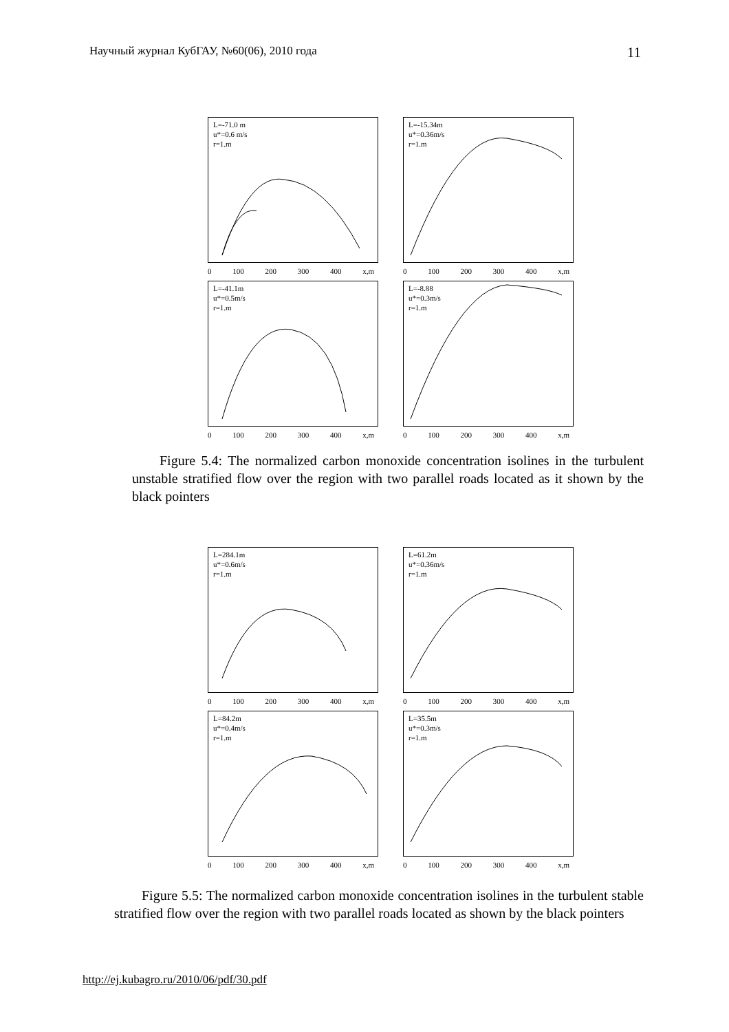Научный журнал КубГАУ, №60(06), 2010 года 11
L=-71.0 m
u*=0.6 m/s
r=1.m
0 100 200 300 400 x,m
L=-15.34m
u*=0.36m/s
r=1.m
0 100 200 300 400 x,m
L=-41.1m
u*=0.5m/s
r=1.m
0 100 200 300 400 x,m
L=-8.88
u*=0.3m/s
r=1.m
0 100 200 300 400 x,m
Figure 5.4: The normalized carbon monoxide concentration isolines in the turbulent unstable stratified flow over the region with two parallel roads located as it shown by the black pointers
L=284.1m
u*=0.6m/s
r=1.m
0 100 200 300 400 x,m
L=61.2m
u*=0.36m/s
r=1.m
0 100 200 300 400 x,m
L=84.2m
u*=0.4m/s
r=1.m
0 100 200 300 400 x,m
L=35.5m
u*=0.3m/s
r=1.m
0 100 200 300 400 x,m
Figure 5.5: The normalized carbon monoxide concentration isolines in the turbulent stable stratified flow over the region with two parallel roads located as shown by the black pointers
http://ej.kubagro.ru/2010/06/pdf/30.pdf